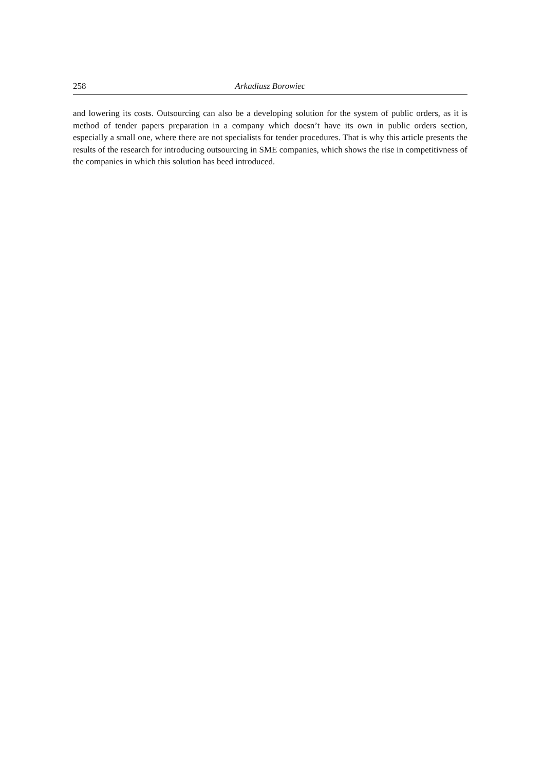258 Arkadiusz Borowiec
and lowering its costs. Outsourcing can also be a developing solution for the system of public orders, as it is method of tender papers preparation in a company which doesn’t have its own in public orders section, especially a small one, where there are not specialists for tender procedures. That is why this article presents the results of the research for introducing outsourcing in SME companies, which shows the rise in competitivness of the companies in which this solution has beed introduced.